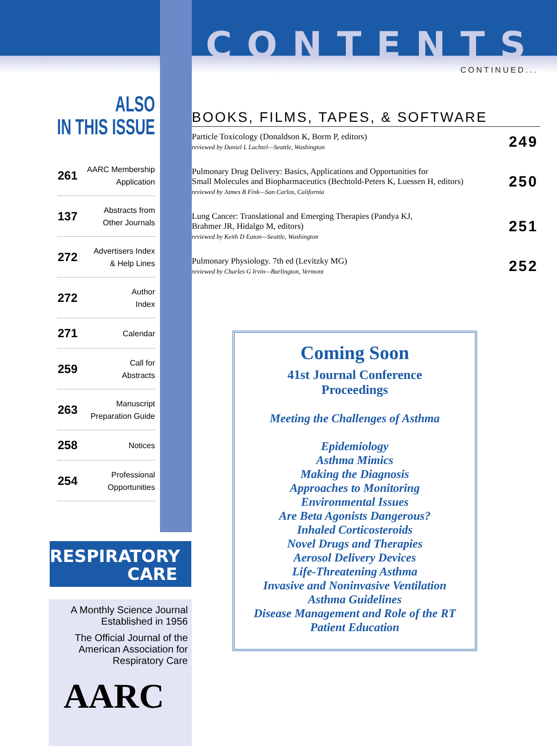ALSO
IN THIS ISSUE
261 AARC Membership
Application
137 Abstracts from
Other Journals
272 Advertisers Index
& Help Lines
272 Author
Index
271 Calendar
259 Call for
Abstracts
263 Manuscript
Preparation Guide
258 Notices
254 Professional
Opportunities
RESPIRATORY
CARE
A Monthly Science Journal
Established in 1956
The Official Journal of the
American Association for
Respiratory Care
AARC
CONTENTS
CONTINUED...
BOOKS, FILMS, TAPES, & SOFTWARE
Particle Toxicology (Donaldson K, Borm P, editors)
reviewed by Daniel L Luchtel—Seattle, Washington
249
Pulmonary Drug Delivery: Basics, Applications and Opportunities for
Small Molecules and Biopharmaceutics (Bechtold-Peters K, Luessen H, editors)
reviewed by James B Fink—San Carlos, California
250
Lung Cancer: Translational and Emerging Therapies (Pandya KJ,
Brahmer JR, Hidalgo M, editors)
reviewed by Keith D Eaton—Seattle, Washington
251
Pulmonary Physiology. 7th ed (Levitzky MG)
reviewed by Charles G Irvin—Burlington, Vermont
252
Coming Soon
41st Journal Conference
Proceedings
Meeting the Challenges of Asthma
Epidemiology
Asthma Mimics
Making the Diagnosis
Approaches to Monitoring
Environmental Issues
Are Beta Agonists Dangerous?
Inhaled Corticosteroids
Novel Drugs and Therapies
Aerosol Delivery Devices
Life-Threatening Asthma
Invasive and Noninvasive Ventilation
Asthma Guidelines
Disease Management and Role of the RT
Patient Education